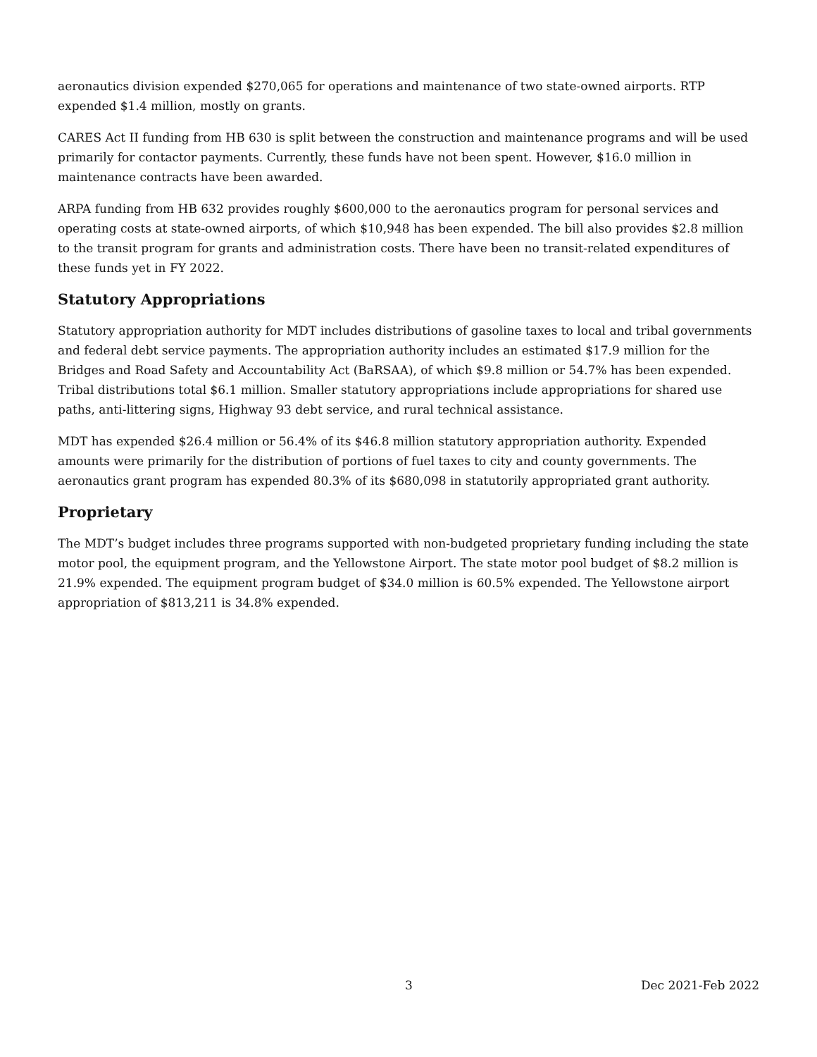aeronautics division expended $270,065 for operations and maintenance of two state-owned airports. RTP expended $1.4 million, mostly on grants.
CARES Act II funding from HB 630 is split between the construction and maintenance programs and will be used primarily for contactor payments. Currently, these funds have not been spent. However, $16.0 million in maintenance contracts have been awarded.
ARPA funding from HB 632 provides roughly $600,000 to the aeronautics program for personal services and operating costs at state-owned airports, of which $10,948 has been expended. The bill also provides $2.8 million to the transit program for grants and administration costs. There have been no transit-related expenditures of these funds yet in FY 2022.
Statutory Appropriations
Statutory appropriation authority for MDT includes distributions of gasoline taxes to local and tribal governments and federal debt service payments. The appropriation authority includes an estimated $17.9 million for the Bridges and Road Safety and Accountability Act (BaRSAA), of which $9.8 million or 54.7% has been expended. Tribal distributions total $6.1 million. Smaller statutory appropriations include appropriations for shared use paths, anti-littering signs, Highway 93 debt service, and rural technical assistance.
MDT has expended $26.4 million or 56.4% of its $46.8 million statutory appropriation authority. Expended amounts were primarily for the distribution of portions of fuel taxes to city and county governments. The aeronautics grant program has expended 80.3% of its $680,098 in statutorily appropriated grant authority.
Proprietary
The MDT’s budget includes three programs supported with non-budgeted proprietary funding including the state motor pool, the equipment program, and the Yellowstone Airport. The state motor pool budget of $8.2 million is 21.9% expended. The equipment program budget of $34.0 million is 60.5% expended. The Yellowstone airport appropriation of $813,211 is 34.8% expended.
3 Dec 2021-Feb 2022